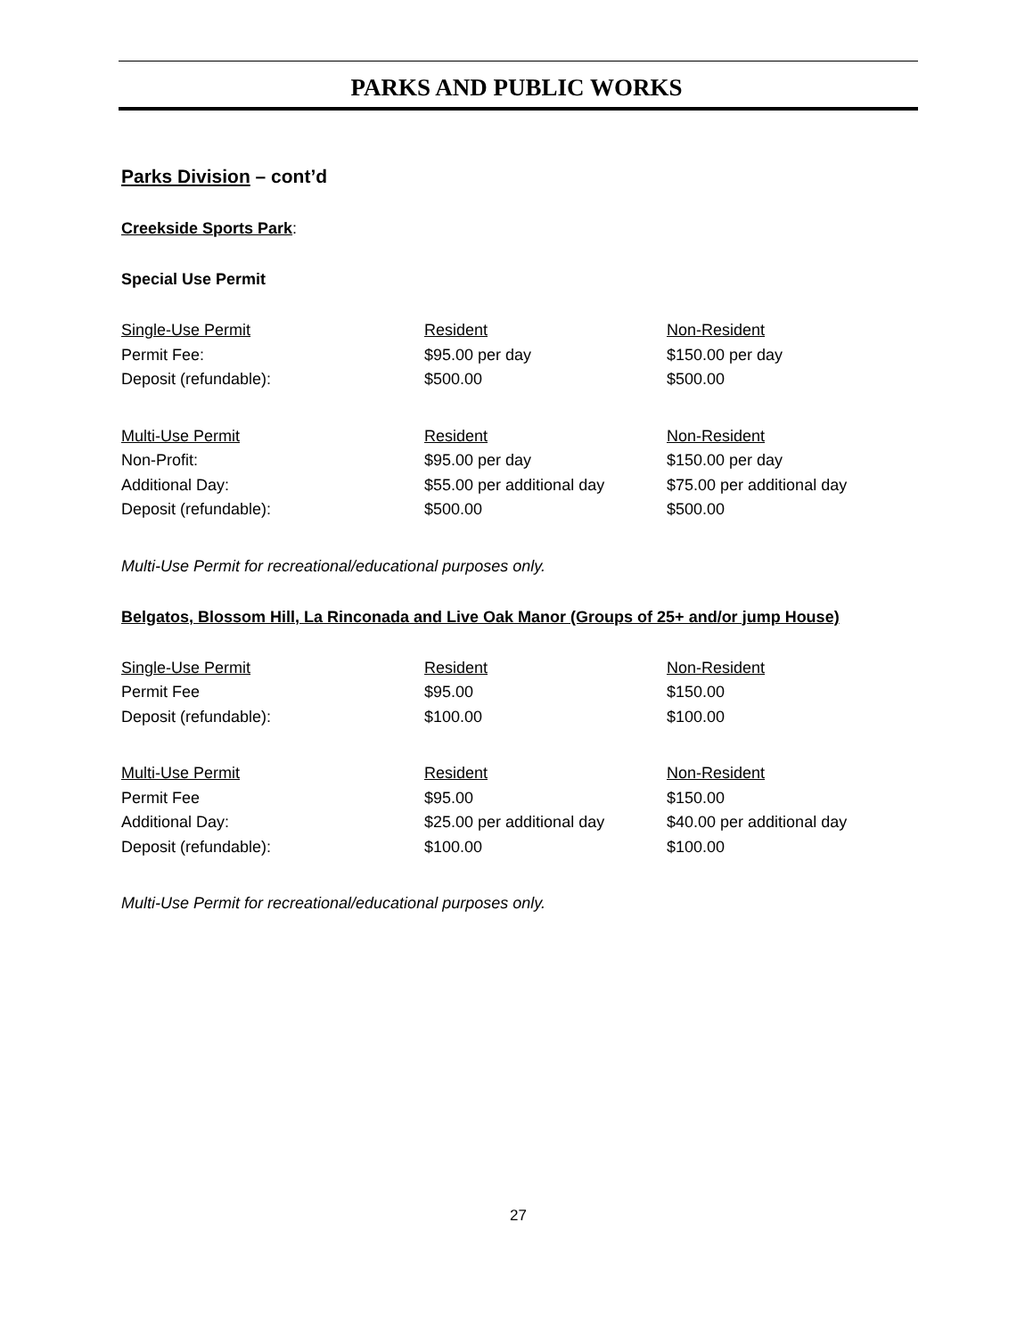PARKS AND PUBLIC WORKS
Parks Division – cont’d
Creekside Sports Park:
Special Use Permit
| Single-Use Permit | Resident | Non-Resident |
| Permit Fee: | $95.00 per day | $150.00 per day |
| Deposit (refundable): | $500.00 | $500.00 |
| Multi-Use Permit | Resident | Non-Resident |
| Non-Profit: | $95.00 per day | $150.00 per day |
| Additional Day: | $55.00 per additional day | $75.00 per additional day |
| Deposit (refundable): | $500.00 | $500.00 |
Multi-Use Permit for recreational/educational purposes only.
Belgatos, Blossom Hill, La Rinconada and Live Oak Manor (Groups of 25+ and/or jump House)
| Single-Use Permit | Resident | Non-Resident |
| Permit Fee | $95.00 | $150.00 |
| Deposit (refundable): | $100.00 | $100.00 |
| Multi-Use Permit | Resident | Non-Resident |
| Permit Fee | $95.00 | $150.00 |
| Additional Day: | $25.00 per additional day | $40.00 per additional day |
| Deposit (refundable): | $100.00 | $100.00 |
Multi-Use Permit for recreational/educational purposes only.
27